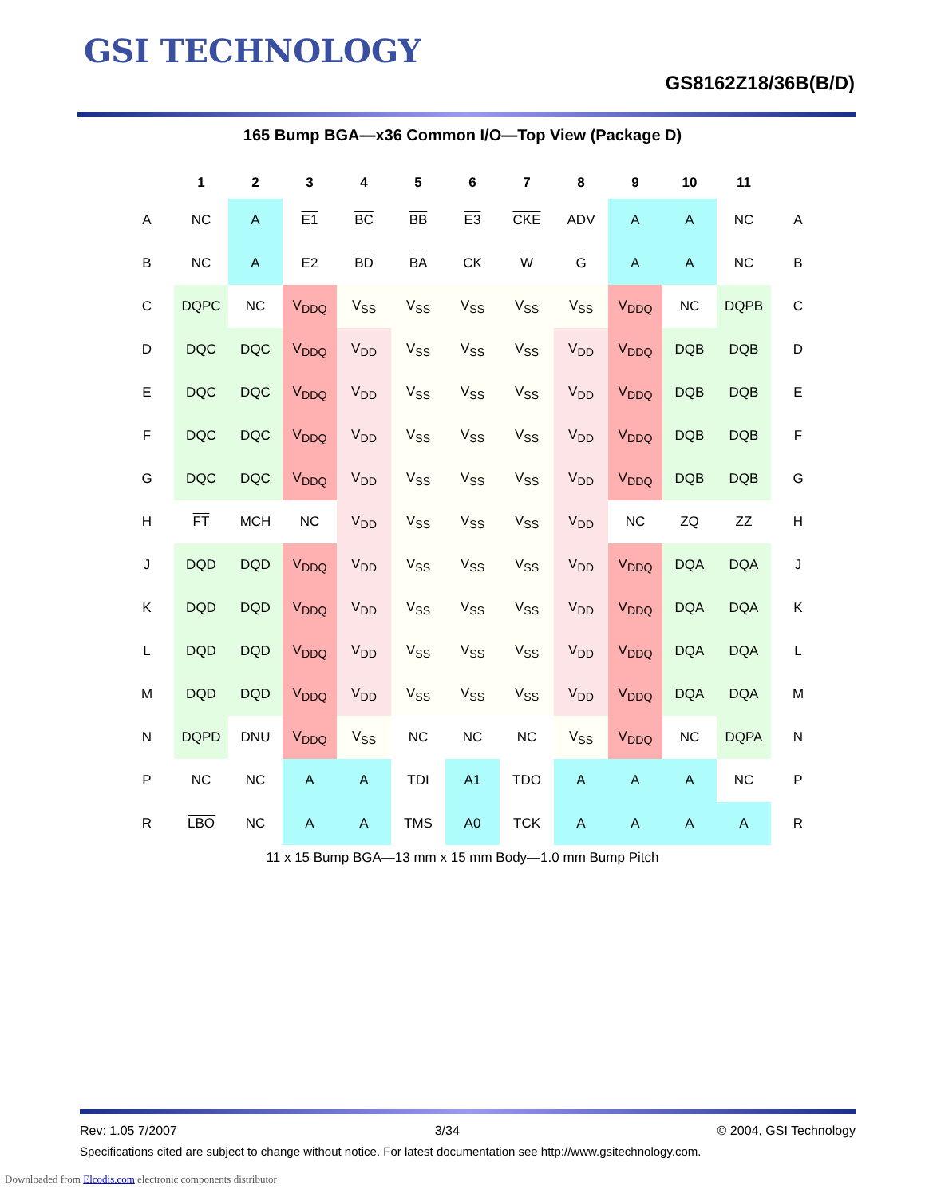GSI TECHNOLOGY
GS8162Z18/36B(B/D)
165 Bump BGA—x36 Common I/O—Top View (Package D)
| | 1 | 2 | 3 | 4 | 5 | 6 | 7 | 8 | 9 | 10 | 11 | |
| --- | --- | --- | --- | --- | --- | --- | --- | --- | --- | --- | --- | --- |
| A | NC | A | E1 | BC | BB | E3 | CKE | ADV | A | A | NC | A |
| B | NC | A | E2 | BD | BA | CK | W | G | A | A | NC | B |
| C | DQPC | NC | V<sub>DDQ</sub> | V<sub>SS</sub> | V<sub>SS</sub> | V<sub>SS</sub> | V<sub>SS</sub> | V<sub>SS</sub> | V<sub>DDQ</sub> | NC | DQPB | C |
| D | DQC | DQC | V<sub>DDQ</sub> | V<sub>DD</sub> | V<sub>SS</sub> | V<sub>SS</sub> | V<sub>SS</sub> | V<sub>DD</sub> | V<sub>DDQ</sub> | DQB | DQB | D |
| E | DQC | DQC | V<sub>DDQ</sub> | V<sub>DD</sub> | V<sub>SS</sub> | V<sub>SS</sub> | V<sub>SS</sub> | V<sub>DD</sub> | V<sub>DDQ</sub> | DQB | DQB | E |
| F | DQC | DQC | V<sub>DDQ</sub> | V<sub>DD</sub> | V<sub>SS</sub> | V<sub>SS</sub> | V<sub>SS</sub> | V<sub>DD</sub> | V<sub>DDQ</sub> | DQB | DQB | F |
| G | DQC | DQC | V<sub>DDQ</sub> | V<sub>DD</sub> | V<sub>SS</sub> | V<sub>SS</sub> | V<sub>SS</sub> | V<sub>DD</sub> | V<sub>DDQ</sub> | DQB | DQB | G |
| H | FT | MCH | NC | V<sub>DD</sub> | V<sub>SS</sub> | V<sub>SS</sub> | V<sub>SS</sub> | V<sub>DD</sub> | NC | ZQ | ZZ | H |
| J | DQD | DQD | V<sub>DDQ</sub> | V<sub>DD</sub> | V<sub>SS</sub> | V<sub>SS</sub> | V<sub>SS</sub> | V<sub>DD</sub> | V<sub>DDQ</sub> | DQA | DQA | J |
| K | DQD | DQD | V<sub>DDQ</sub> | V<sub>DD</sub> | V<sub>SS</sub> | V<sub>SS</sub> | V<sub>SS</sub> | V<sub>DD</sub> | V<sub>DDQ</sub> | DQA | DQA | K |
| L | DQD | DQD | V<sub>DDQ</sub> | V<sub>DD</sub> | V<sub>SS</sub> | V<sub>SS</sub> | V<sub>SS</sub> | V<sub>DD</sub> | V<sub>DDQ</sub> | DQA | DQA | L |
| M | DQD | DQD | V<sub>DDQ</sub> | V<sub>DD</sub> | V<sub>SS</sub> | V<sub>SS</sub> | V<sub>SS</sub> | V<sub>DD</sub> | V<sub>DDQ</sub> | DQA | DQA | M |
| N | DQPD | DNU | V<sub>DDQ</sub> | V<sub>SS</sub> | NC | NC | NC | V<sub>SS</sub> | V<sub>DDQ</sub> | NC | DQPA | N |
| P | NC | NC | A | A | TDI | A1 | TDO | A | A | A | NC | P |
| R | LBO | NC | A | A | TMS | A0 | TCK | A | A | A | A | R |
11 x 15 Bump BGA—13 mm x 15 mm Body—1.0 mm Bump Pitch
Rev: 1.05 7/2007 3/34 © 2004, GSI Technology
Specifications cited are subject to change without notice. For latest documentation see http://www.gsitechnology.com.
Downloaded from Elcodis.com electronic components distributor